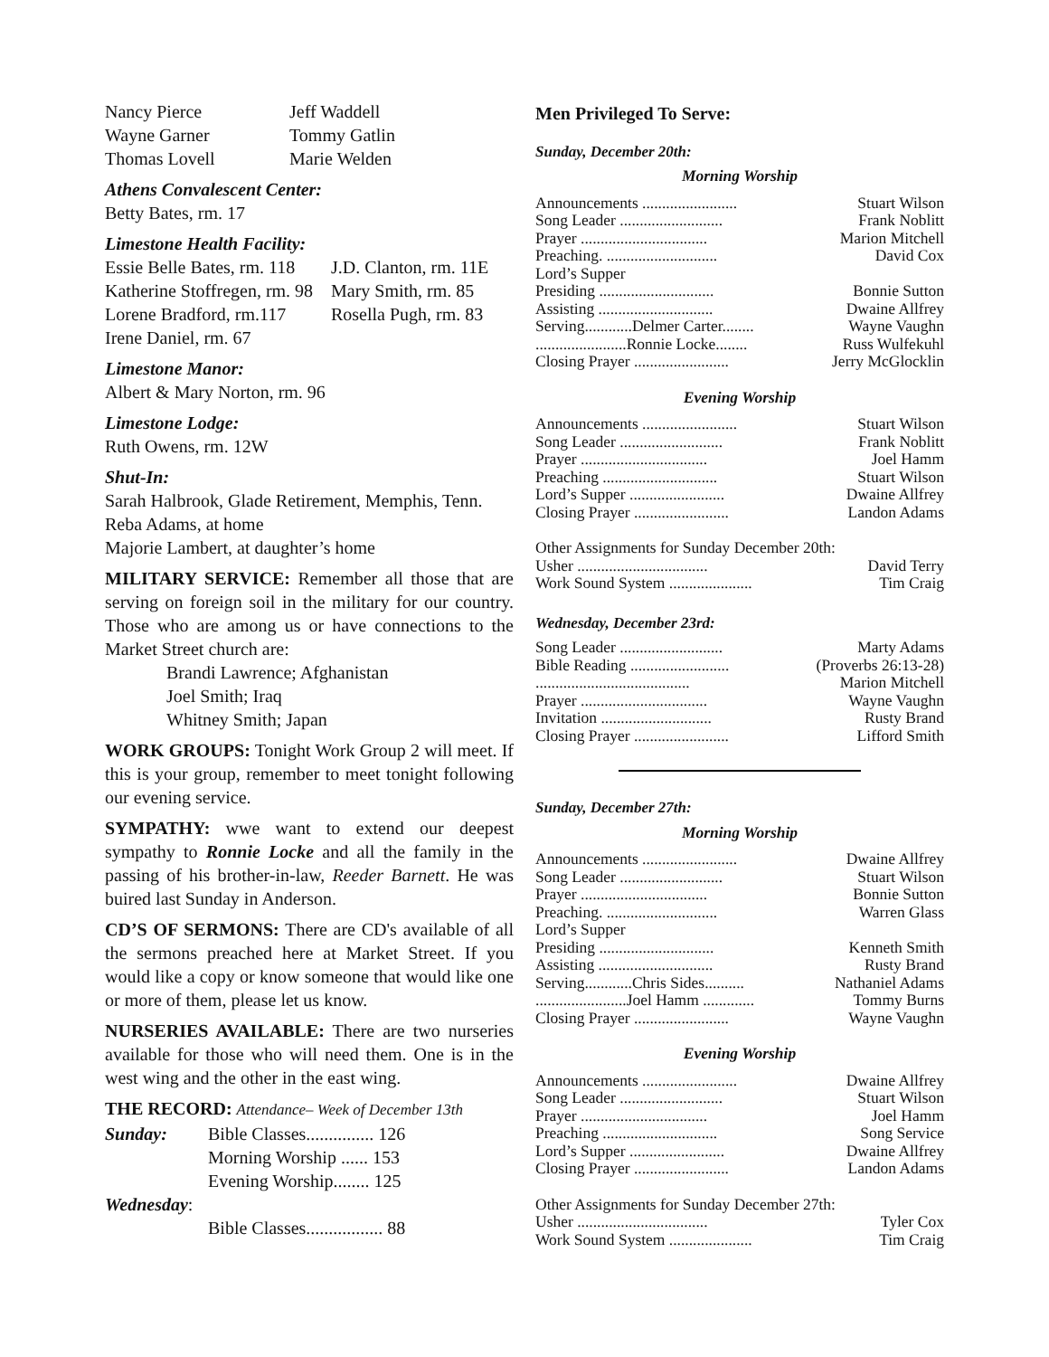| Nancy Pierce | Jeff Waddell |
| Wayne Garner | Tommy Gatlin |
| Thomas Lovell | Marie Welden |
Athens Convalescent Center:
Betty Bates, rm. 17
Limestone Health Facility:
| Essie Belle Bates, rm. 118 | J.D. Clanton, rm. 11E |
| Katherine Stoffregen, rm. 98 | Mary Smith, rm. 85 |
| Lorene Bradford, rm.117 | Rosella Pugh, rm. 83 |
| Irene Daniel, rm. 67 | |
Limestone Manor:
Albert & Mary Norton, rm. 96
Limestone Lodge:
Ruth Owens, rm. 12W
Shut-In:
Sarah Halbrook, Glade Retirement, Memphis, Tenn.
Reba Adams, at home
Majorie Lambert, at daughter’s home
MILITARY SERVICE: Remember all those that are serving on foreign soil in the military for our country. Those who are among us or have connections to the Market Street church are:
Brandi Lawrence; Afghanistan
Joel Smith; Iraq
Whitney Smith; Japan
WORK GROUPS: Tonight Work Group 2 will meet. If this is your group, remember to meet tonight following our evening service.
SYMPATHY: wwe want to extend our deepest sympathy to Ronnie Locke and all the family in the passing of his brother-in-law, Reeder Barnett. He was buired last Sunday in Anderson.
CD’S OF SERMONS: There are CD's available of all the sermons preached here at Market Street. If you would like a copy or know someone that would like one or more of them, please let us know.
NURSERIES AVAILABLE: There are two nurseries available for those who will need them. One is in the west wing and the other in the east wing.
THE RECORD: Attendance– Week of December 13th
| Sunday: | Bible Classes............... 126 |
| | Morning Worship ...... 153 |
| | Evening Worship........ 125 |
| Wednesday : | |
| | Bible Classes................. 88 |
Men Privileged To Serve:
Sunday, December 20th:
Morning Worship
| Announcements ........................ | Stuart Wilson |
| Song Leader .......................... | Frank Noblitt |
| Prayer ................................ | Marion Mitchell |
| Preaching. ............................ | David Cox |
| Lord’s Supper | |
| Presiding ............................. | Bonnie Sutton |
| Assisting ............................. | Dwaine Allfrey |
| Serving............Delmer Carter........ | Wayne Vaughn |
| .......................Ronnie Locke........ | Russ Wulfekuhl |
| Closing Prayer ........................ | Jerry McGlocklin |
Evening Worship
| Announcements ........................ | Stuart Wilson |
| Song Leader .......................... | Frank Noblitt |
| Prayer ................................ | Joel Hamm |
| Preaching ............................. | Stuart Wilson |
| Lord’s Supper ........................ | Dwaine Allfrey |
| Closing Prayer ........................ | Landon Adams |
Other Assignments for Sunday December 20th:
| Usher ................................. | David Terry |
| Work Sound System ..................... | Tim Craig |
Wednesday, December 23rd:
| Song Leader .......................... | Marty Adams |
| Bible Reading ......................... | (Proverbs 26:13-28) |
| ....................................... | Marion Mitchell |
| Prayer ................................ | Wayne Vaughn |
| Invitation ............................ | Rusty Brand |
| Closing Prayer ........................ | Lifford Smith |
Sunday, December 27th:
Morning Worship
| Announcements ........................ | Dwaine Allfrey |
| Song Leader .......................... | Stuart Wilson |
| Prayer ................................ | Bonnie Sutton |
| Preaching. ............................ | Warren Glass |
| Lord’s Supper | |
| Presiding ............................. | Kenneth Smith |
| Assisting ............................. | Rusty Brand |
| Serving............Chris Sides.......... | Nathaniel Adams |
| .......................Joel Hamm ............. | Tommy Burns |
| Closing Prayer ........................ | Wayne Vaughn |
Evening Worship
| Announcements ........................ | Dwaine Allfrey |
| Song Leader .......................... | Stuart Wilson |
| Prayer ................................ | Joel Hamm |
| Preaching ............................. | Song Service |
| Lord’s Supper ........................ | Dwaine Allfrey |
| Closing Prayer ........................ | Landon Adams |
Other Assignments for Sunday December 27th:
| Usher ................................. | Tyler Cox |
| Work Sound System ..................... | Tim Craig |